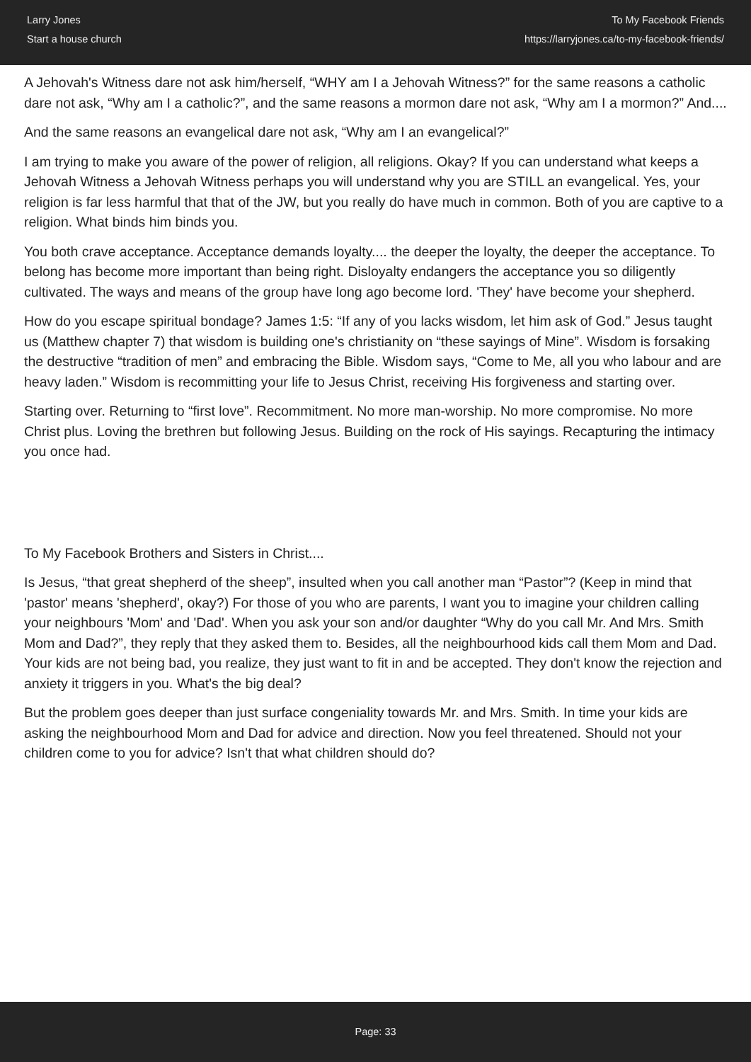Larry Jones
Start a house church
To My Facebook Friends
https://larryjones.ca/to-my-facebook-friends/
A Jehovah's Witness dare not ask him/herself, “WHY am I a Jehovah Witness?” for the same reasons a catholic dare not ask, “Why am I a catholic?”, and the same reasons a mormon dare not ask, “Why am I a mormon?” And....
And the same reasons an evangelical dare not ask, “Why am I an evangelical?”
I am trying to make you aware of the power of religion, all religions. Okay? If you can understand what keeps a Jehovah Witness a Jehovah Witness perhaps you will understand why you are STILL an evangelical. Yes, your religion is far less harmful that that of the JW, but you really do have much in common. Both of you are captive to a religion. What binds him binds you.
You both crave acceptance. Acceptance demands loyalty.... the deeper the loyalty, the deeper the acceptance. To belong has become more important than being right. Disloyalty endangers the acceptance you so diligently cultivated. The ways and means of the group have long ago become lord. 'They' have become your shepherd.
How do you escape spiritual bondage? James 1:5: “If any of you lacks wisdom, let him ask of God.” Jesus taught us (Matthew chapter 7) that wisdom is building one's christianity on “these sayings of Mine”. Wisdom is forsaking the destructive “tradition of men” and embracing the Bible. Wisdom says, “Come to Me, all you who labour and are heavy laden.” Wisdom is recommitting your life to Jesus Christ, receiving His forgiveness and starting over.
Starting over. Returning to “first love”. Recommitment. No more man-worship. No more compromise. No more Christ plus. Loving the brethren but following Jesus. Building on the rock of His sayings. Recapturing the intimacy you once had.
To My Facebook Brothers and Sisters in Christ....
Is Jesus, “that great shepherd of the sheep”, insulted when you call another man “Pastor”? (Keep in mind that 'pastor' means 'shepherd', okay?) For those of you who are parents, I want you to imagine your children calling your neighbours 'Mom' and 'Dad'. When you ask your son and/or daughter “Why do you call Mr. And Mrs. Smith Mom and Dad?”, they reply that they asked them to. Besides, all the neighbourhood kids call them Mom and Dad. Your kids are not being bad, you realize, they just want to fit in and be accepted. They don't know the rejection and anxiety it triggers in you. What's the big deal?
But the problem goes deeper than just surface congeniality towards Mr. and Mrs. Smith. In time your kids are asking the neighbourhood Mom and Dad for advice and direction. Now you feel threatened. Should not your children come to you for advice? Isn't that what children should do?
Page: 33